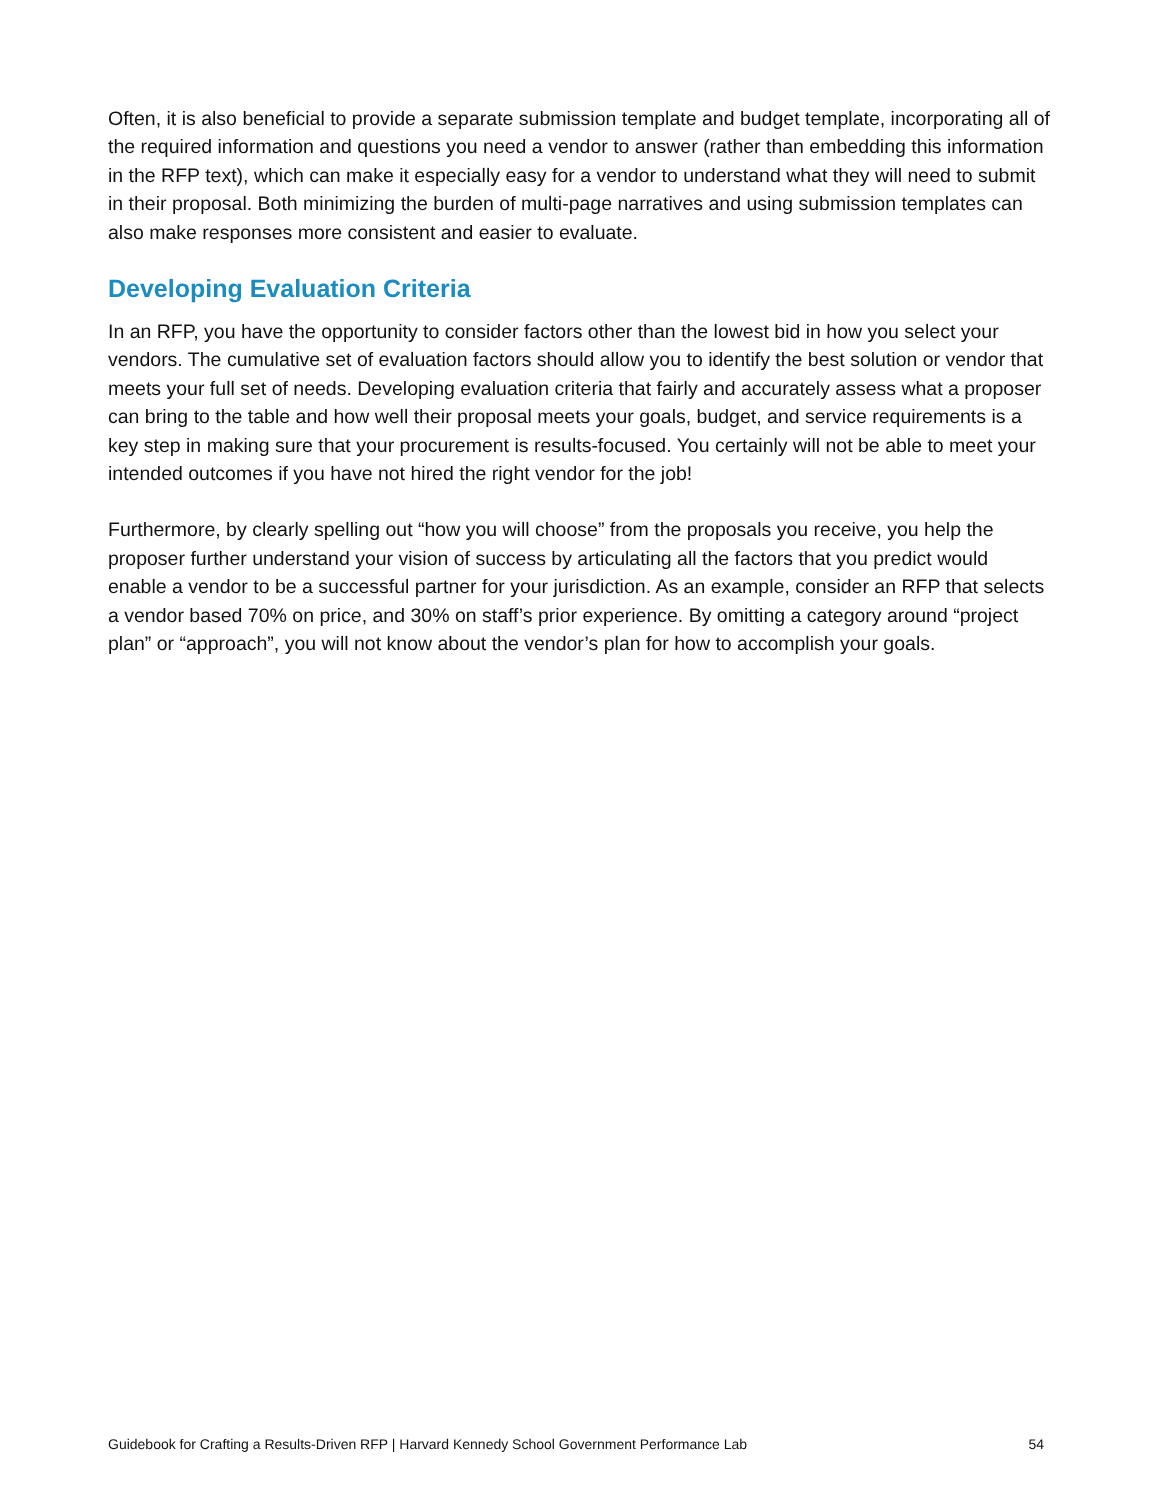Often, it is also beneficial to provide a separate submission template and budget template, incorporating all of the required information and questions you need a vendor to answer (rather than embedding this information in the RFP text), which can make it especially easy for a vendor to understand what they will need to submit in their proposal. Both minimizing the burden of multi-page narratives and using submission templates can also make responses more consistent and easier to evaluate.
Developing Evaluation Criteria
In an RFP, you have the opportunity to consider factors other than the lowest bid in how you select your vendors. The cumulative set of evaluation factors should allow you to identify the best solution or vendor that meets your full set of needs. Developing evaluation criteria that fairly and accurately assess what a proposer can bring to the table and how well their proposal meets your goals, budget, and service requirements is a key step in making sure that your procurement is results-focused. You certainly will not be able to meet your intended outcomes if you have not hired the right vendor for the job!
Furthermore, by clearly spelling out “how you will choose” from the proposals you receive, you help the proposer further understand your vision of success by articulating all the factors that you predict would enable a vendor to be a successful partner for your jurisdiction. As an example, consider an RFP that selects a vendor based 70% on price, and 30% on staff’s prior experience. By omitting a category around “project plan” or “approach”, you will not know about the vendor’s plan for how to accomplish your goals.
Guidebook for Crafting a Results-Driven RFP | Harvard Kennedy School Government Performance Lab 54